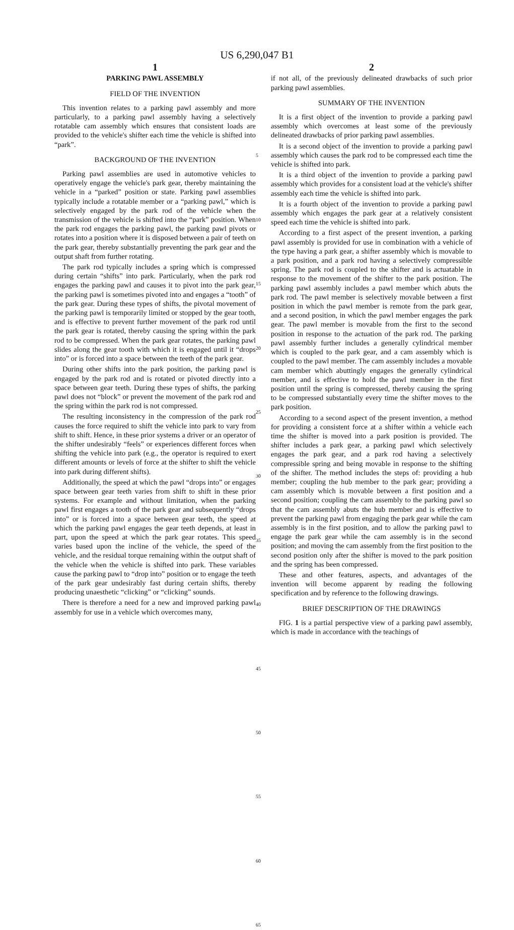US 6,290,047 B1
1
PARKING PAWL ASSEMBLY
FIELD OF THE INVENTION
This invention relates to a parking pawl assembly and more particularly, to a parking pawl assembly having a selectively rotatable cam assembly which ensures that consistent loads are provided to the vehicle's shifter each time the vehicle is shifted into “park”.
BACKGROUND OF THE INVENTION
Parking pawl assemblies are used in automotive vehicles to operatively engage the vehicle's park gear, thereby maintaining the vehicle in a “parked” position or state. Parking pawl assemblies typically include a rotatable member or a “parking pawl,” which is selectively engaged by the park rod of the vehicle when the transmission of the vehicle is shifted into the “park” position. When the park rod engages the parking pawl, the parking pawl pivots or rotates into a position where it is disposed between a pair of teeth on the park gear, thereby substantially preventing the park gear and the output shaft from further rotating.
The park rod typically includes a spring which is compressed during certain “shifts” into park. Particularly, when the park rod engages the parking pawl and causes it to pivot into the park gear, the parking pawl is sometimes pivoted into and engages a “tooth” of the park gear. During these types of shifts, the pivotal movement of the parking pawl is temporarily limited or stopped by the gear tooth, and is effective to prevent further movement of the park rod until the park gear is rotated, thereby causing the spring within the park rod to be compressed. When the park gear rotates, the parking pawl slides along the gear tooth with which it is engaged until it “drops into” or is forced into a space between the teeth of the park gear.
During other shifts into the park position, the parking pawl is engaged by the park rod and is rotated or pivoted directly into a space between gear teeth. During these types of shifts, the parking pawl does not “block” or prevent the movement of the park rod and the spring within the park rod is not compressed.
The resulting inconsistency in the compression of the park rod causes the force required to shift the vehicle into park to vary from shift to shift. Hence, in these prior systems a driver or an operator of the shifter undesirably “feels” or experiences different forces when shifting the vehicle into park (e.g., the operator is required to exert different amounts or levels of force at the shifter to shift the vehicle into park during different shifts).
Additionally, the speed at which the pawl “drops into” or engages space between gear teeth varies from shift to shift in these prior systems. For example and without limitation, when the parking pawl first engages a tooth of the park gear and subsequently “drops into” or is forced into a space between gear teeth, the speed at which the parking pawl engages the gear teeth depends, at least in part, upon the speed at which the park gear rotates. This speed varies based upon the incline of the vehicle, the speed of the vehicle, and the residual torque remaining within the output shaft of the vehicle when the vehicle is shifted into park. These variables cause the parking pawl to “drop into” position or to engage the teeth of the park gear undesirably fast during certain shifts, thereby producing unaesthetic “clicking” or “clicking” sounds.
There is therefore a need for a new and improved parking pawl assembly for use in a vehicle which overcomes many,
5
10
15
20
25
30
35
40
45
50
55
60
65
2
if not all, of the previously delineated drawbacks of such prior parking pawl assemblies.
SUMMARY OF THE INVENTION
It is a first object of the invention to provide a parking pawl assembly which overcomes at least some of the previously delineated drawbacks of prior parking pawl assemblies.
It is a second object of the invention to provide a parking pawl assembly which causes the park rod to be compressed each time the vehicle is shifted into park.
It is a third object of the invention to provide a parking pawl assembly which provides for a consistent load at the vehicle's shifter assembly each time the vehicle is shifted into park.
It is a fourth object of the invention to provide a parking pawl assembly which engages the park gear at a relatively consistent speed each time the vehicle is shifted into park.
According to a first aspect of the present invention, a parking pawl assembly is provided for use in combination with a vehicle of the type having a park gear, a shifter assembly which is movable to a park position, and a park rod having a selectively compressible spring. The park rod is coupled to the shifter and is actuatable in response to the movement of the shifter to the park position. The parking pawl assembly includes a pawl member which abuts the park rod. The pawl member is selectively movable between a first position in which the pawl member is remote from the park gear, and a second position, in which the pawl member engages the park gear. The pawl member is movable from the first to the second position in response to the actuation of the park rod. The parking pawl assembly further includes a generally cylindrical member which is coupled to the park gear, and a cam assembly which is coupled to the pawl member. The cam assembly includes a movable cam member which abuttingly engages the generally cylindrical member, and is effective to hold the pawl member in the first position until the spring is compressed, thereby causing the spring to be compressed substantially every time the shifter moves to the park position.
According to a second aspect of the present invention, a method for providing a consistent force at a shifter within a vehicle each time the shifter is moved into a park position is provided. The shifter includes a park gear, a parking pawl which selectively engages the park gear, and a park rod having a selectively compressible spring and being movable in response to the shifting of the shifter. The method includes the steps of: providing a hub member; coupling the hub member to the park gear; providing a cam assembly which is movable between a first position and a second position; coupling the cam assembly to the parking pawl so that the cam assembly abuts the hub member and is effective to prevent the parking pawl from engaging the park gear while the cam assembly is in the first position, and to allow the parking pawl to engage the park gear while the cam assembly is in the second position; and moving the cam assembly from the first position to the second position only after the shifter is moved to the park position and the spring has been compressed.
These and other features, aspects, and advantages of the invention will become apparent by reading the following specification and by reference to the following drawings.
BRIEF DESCRIPTION OF THE DRAWINGS
FIG. 1 is a partial perspective view of a parking pawl assembly, which is made in accordance with the teachings of